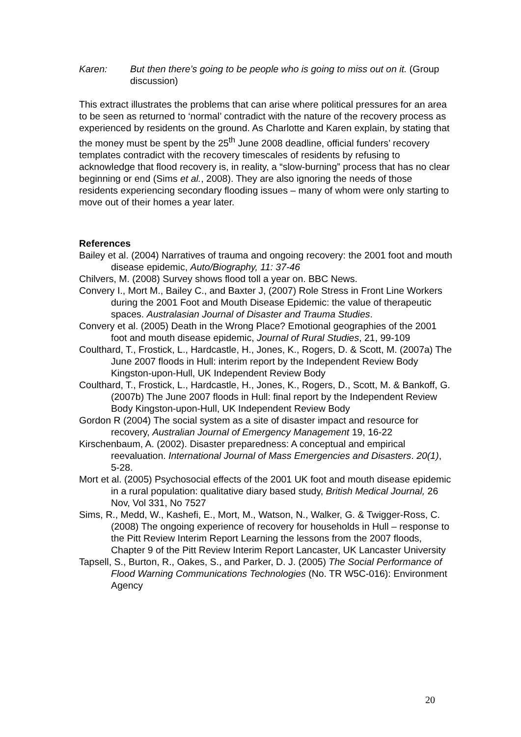Karen: But then there’s going to be people who is going to miss out on it. (Group discussion)
This extract illustrates the problems that can arise where political pressures for an area to be seen as returned to ‘normal’ contradict with the nature of the recovery process as experienced by residents on the ground. As Charlotte and Karen explain, by stating that the money must be spent by the 25<sup>th</sup> June 2008 deadline, official funders’ recovery templates contradict with the recovery timescales of residents by refusing to acknowledge that flood recovery is, in reality, a “slow-burning” process that has no clear beginning or end (Sims et al., 2008). They are also ignoring the needs of those residents experiencing secondary flooding issues – many of whom were only starting to move out of their homes a year later.
References
Bailey et al. (2004) Narratives of trauma and ongoing recovery: the 2001 foot and mouth disease epidemic, Auto/Biography, 11: 37-46
Chilvers, M. (2008) Survey shows flood toll a year on. BBC News.
Convery I., Mort M., Bailey C., and Baxter J, (2007) Role Stress in Front Line Workers during the 2001 Foot and Mouth Disease Epidemic: the value of therapeutic spaces. Australasian Journal of Disaster and Trauma Studies.
Convery et al. (2005) Death in the Wrong Place? Emotional geographies of the 2001 foot and mouth disease epidemic, Journal of Rural Studies, 21, 99-109
Coulthard, T., Frostick, L., Hardcastle, H., Jones, K., Rogers, D. & Scott, M. (2007a) The June 2007 floods in Hull: interim report by the Independent Review Body Kingston-upon-Hull, UK Independent Review Body
Coulthard, T., Frostick, L., Hardcastle, H., Jones, K., Rogers, D., Scott, M. & Bankoff, G. (2007b) The June 2007 floods in Hull: final report by the Independent Review Body Kingston-upon-Hull, UK Independent Review Body
Gordon R (2004) The social system as a site of disaster impact and resource for recovery, Australian Journal of Emergency Management 19, 16-22
Kirschenbaum, A. (2002). Disaster preparedness: A conceptual and empirical reevaluation. International Journal of Mass Emergencies and Disasters. 20(1), 5-28.
Mort et al. (2005) Psychosocial effects of the 2001 UK foot and mouth disease epidemic in a rural population: qualitative diary based study, British Medical Journal, 26 Nov, Vol 331, No 7527
Sims, R., Medd, W., Kashefi, E., Mort, M., Watson, N., Walker, G. & Twigger-Ross, C. (2008) The ongoing experience of recovery for households in Hull – response to the Pitt Review Interim Report Learning the lessons from the 2007 floods, Chapter 9 of the Pitt Review Interim Report Lancaster, UK Lancaster University
Tapsell, S., Burton, R., Oakes, S., and Parker, D. J. (2005) The Social Performance of Flood Warning Communications Technologies (No. TR W5C-016): Environment Agency
20